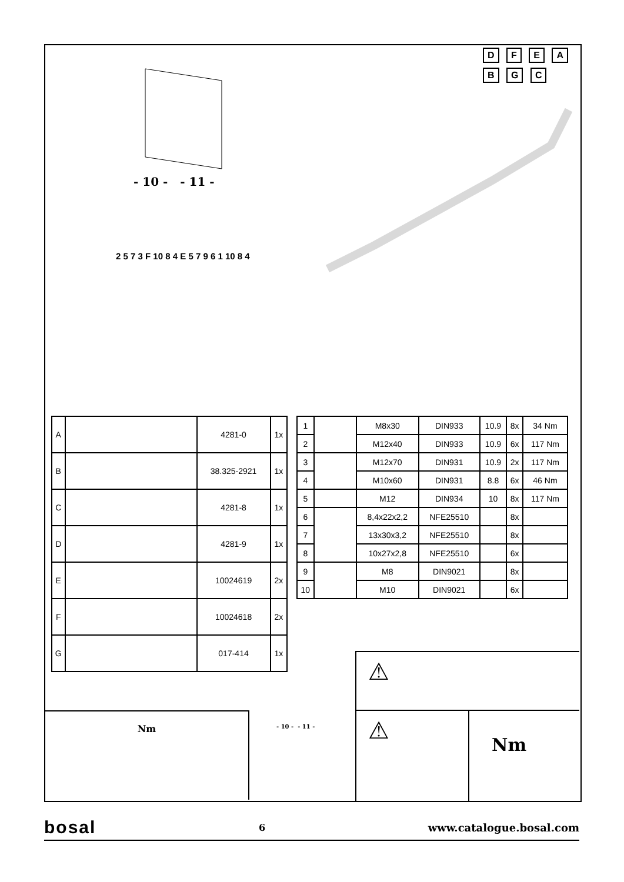- 10 - - 11 -
D F E A B G C
2 5 7 3 F 10 8 4 E 5 7 9 6 1 10 8 4
| A | | 4281-0 | 1x |
| B | | 38.325-2921 | 1x |
| C | | 4281-8 | 1x |
| D | | 4281-9 | 1x |
| E | | 10024619 | 2x |
| F | | 10024618 | 2x |
| G | | 017-414 | 1x |
| 1 | | M8x30 | DIN933 | 10.9 | 8x | 34 Nm |
| 2 | | M12x40 | DIN933 | 10.9 | 6x | 117 Nm |
| 3 | | M12x70 | DIN931 | 10.9 | 2x | 117 Nm |
| 4 | | M10x60 | DIN931 | 8.8 | 6x | 46 Nm |
| 5 | | M12 | DIN934 | 10 | 8x | 117 Nm |
| 6 | | 8,4x22x2,2 | NFE25510 | | 8x | |
| 7 | | 13x30x3,2 | NFE25510 | | 8x | |
| 8 | | 10x27x2,8 | NFE25510 | | 6x | |
| 9 | | M8 | DIN9021 | | 8x | |
| 10 | | M10 | DIN9021 | | 6x | |
Nm
- 10 - - 11 -
⚠
⚠
Nm
bosal 6 www.catalogue.bosal.com